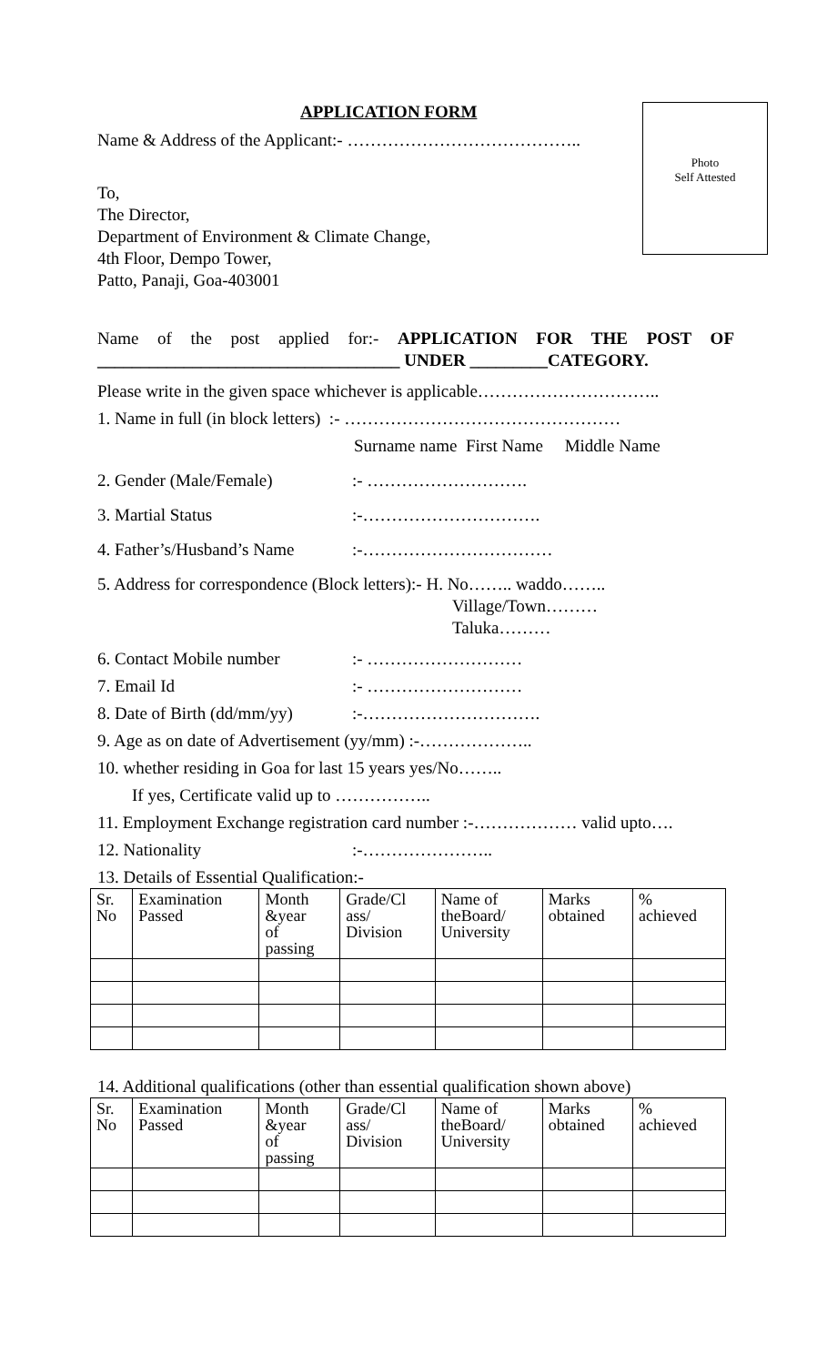Photo
Self Attested
APPLICATION FORM
Name & Address of the Applicant:- …………………………………..
To,
The Director,
Department of Environment & Climate Change,
4th Floor, Dempo Tower,
Patto, Panaji, Goa-403001
Name of the post applied for:- APPLICATION FOR THE POST OF ___________________________________ UNDER _________CATEGORY.
Please write in the given space whichever is applicable…………………………..
1. Name in full (in block letters) :- …………………………………………
Surname name First Name Middle Name
2. Gender (Male/Female):- ……………………….
3. Martial Status:-………………………….
4. Father’s/Husband’s Name:-……………………………
5. Address for correspondence (Block letters):- H. No…….. waddo……..
Village/Town………
Taluka………
6. Contact Mobile number:- ………………………
7. Email Id:- ………………………
8. Date of Birth (dd/mm/yy):-………………………….
9. Age as on date of Advertisement (yy/mm) :-………………..
10. whether residing in Goa for last 15 years yes/No……..
If yes, Certificate valid up to ……………..
11. Employment Exchange registration card number :-……………… valid upto….
12. Nationality:-…………………..
13. Details of Essential Qualification:-
| Sr. No | Examination Passed | Month &year of passing | Grade/Cl ass/ Division | Name of theBoard/ University | Marks obtained | % achieved |
14. Additional qualifications (other than essential qualification shown above)
| Sr. No | Examination Passed | Month &year of passing | Grade/Cl ass/ Division | Name of theBoard/ University | Marks obtained | % achieved |